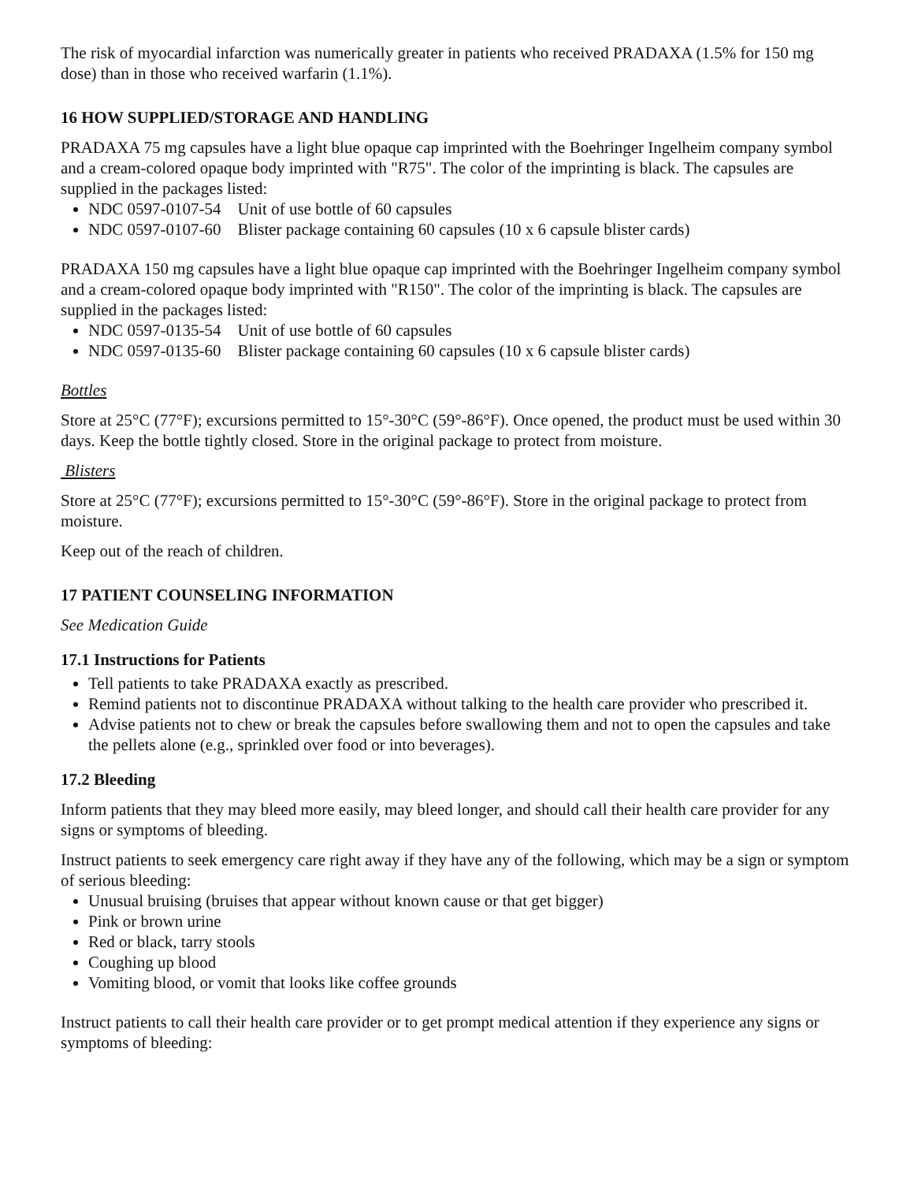The risk of myocardial infarction was numerically greater in patients who received PRADAXA (1.5% for 150 mg dose) than in those who received warfarin (1.1%).
16 HOW SUPPLIED/STORAGE AND HANDLING
PRADAXA 75 mg capsules have a light blue opaque cap imprinted with the Boehringer Ingelheim company symbol and a cream-colored opaque body imprinted with "R75". The color of the imprinting is black. The capsules are supplied in the packages listed:
NDC 0597-0107-54 Unit of use bottle of 60 capsules
NDC 0597-0107-60 Blister package containing 60 capsules (10 x 6 capsule blister cards)
PRADAXA 150 mg capsules have a light blue opaque cap imprinted with the Boehringer Ingelheim company symbol and a cream-colored opaque body imprinted with "R150". The color of the imprinting is black. The capsules are supplied in the packages listed:
NDC 0597-0135-54 Unit of use bottle of 60 capsules
NDC 0597-0135-60 Blister package containing 60 capsules (10 x 6 capsule blister cards)
Bottles
Store at 25°C (77°F); excursions permitted to 15°-30°C (59°-86°F). Once opened, the product must be used within 30 days. Keep the bottle tightly closed. Store in the original package to protect from moisture.
Blisters
Store at 25°C (77°F); excursions permitted to 15°-30°C (59°-86°F). Store in the original package to protect from moisture.
Keep out of the reach of children.
17 PATIENT COUNSELING INFORMATION
See Medication Guide
17.1 Instructions for Patients
Tell patients to take PRADAXA exactly as prescribed.
Remind patients not to discontinue PRADAXA without talking to the health care provider who prescribed it.
Advise patients not to chew or break the capsules before swallowing them and not to open the capsules and take the pellets alone (e.g., sprinkled over food or into beverages).
17.2 Bleeding
Inform patients that they may bleed more easily, may bleed longer, and should call their health care provider for any signs or symptoms of bleeding.
Instruct patients to seek emergency care right away if they have any of the following, which may be a sign or symptom of serious bleeding:
Unusual bruising (bruises that appear without known cause or that get bigger)
Pink or brown urine
Red or black, tarry stools
Coughing up blood
Vomiting blood, or vomit that looks like coffee grounds
Instruct patients to call their health care provider or to get prompt medical attention if they experience any signs or symptoms of bleeding: